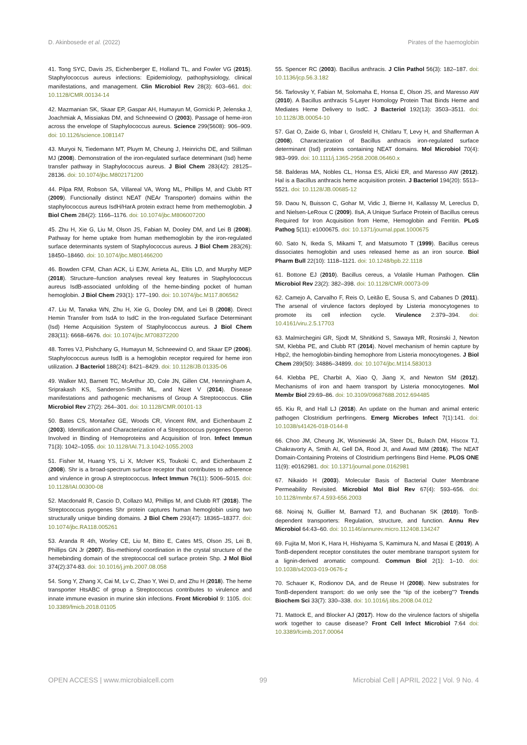D. Akinbosede et al. (2022) Pirates of the haemoglobin
41. Tong SYC, Davis JS, Eichenberger E, Holland TL, and Fowler VG (2015). Staphylococcus aureus infections: Epidemiology, pathophysiology, clinical manifestations, and management. Clin Microbiol Rev 28(3): 603–661. doi: 10.1128/CMR.00134-14
42. Mazmanian SK, Skaar EP, Gaspar AH, Humayun M, Gornicki P, Jelenska J, Joachmiak A, Missiakas DM, and Schneewind O (2003). Passage of heme-iron across the envelope of Staphylococcus aureus. Science 299(5608): 906–909. doi: 10.1126/science.1081147
43. Muryoi N, Tiedemann MT, Pluym M, Cheung J, Heinrichs DE, and Stillman MJ (2008). Demonstration of the iron-regulated surface determinant (Isd) heme transfer pathway in Staphylococcus aureus. J Biol Chem 283(42): 28125–28136. doi: 10.1074/jbc.M802171200
44. Pilpa RM, Robson SA, Villareal VA, Wong ML, Phillips M, and Clubb RT (2009). Functionally distinct NEAT (NEAr Transporter) domains within the staphylococcus aureus IsdH/HarA protein extract heme from methemoglobin. J Biol Chem 284(2): 1166–1176. doi: 10.1074/jbc.M806007200
45. Zhu H, Xie G, Liu M, Olson JS, Fabian M, Dooley DM, and Lei B (2008). Pathway for heme uptake from human methemoglobin by the iron-regulated surface determinants system of Staphylococcus aureus. J Biol Chem 283(26): 18450–18460. doi: 10.1074/jbc.M801466200
46. Bowden CFM, Chan ACK, Li EJW, Arrieta AL, Eltis LD, and Murphy MEP (2018). Structure–function analyses reveal key features in Staphylococcus aureus IsdB-associated unfolding of the heme-binding pocket of human hemoglobin. J Biol Chem 293(1): 177–190. doi: 10.1074/jbc.M117.806562
47. Liu M, Tanaka WN, Zhu H, Xie G, Dooley DM, and Lei B (2008). Direct Hemin Transfer from IsdA to IsdC in the Iron-regulated Surface Determinant (Isd) Heme Acquisition System of Staphylococcus aureus. J Biol Chem 283(11): 6668–6676. doi: 10.1074/jbc.M708372200
48. Torres VJ, Pishchany G, Humayun M, Schneewind O, and Skaar EP (2006). Staphylococcus aureus IsdB is a hemoglobin receptor required for heme iron utilization. J Bacteriol 188(24): 8421–8429. doi: 10.1128/JB.01335-06
49. Walker MJ, Barnett TC, McArthur JD, Cole JN, Gillen CM, Henningham A, Sriprakash KS, Sanderson-Smith ML, and Nizet V (2014). Disease manifestations and pathogenic mechanisms of Group A Streptococcus. Clin Microbiol Rev 27(2): 264–301. doi: 10.1128/CMR.00101-13
50. Bates CS, Montañez GE, Woods CR, Vincent RM, and Eichenbaum Z (2003). Identification and Characterization of a Streptococcus pyogenes Operon Involved in Binding of Hemoproteins and Acquisition of Iron. Infect Immun 71(3): 1042–1055. doi: 10.1128/IAI.71.3.1042-1055.2003
51. Fisher M, Huang YS, Li X, McIver KS, Toukoki C, and Eichenbaum Z (2008). Shr is a broad-spectrum surface receptor that contributes to adherence and virulence in group A streptococcus. Infect Immun 76(11): 5006–5015. doi: 10.1128/IAI.00300-08
52. Macdonald R, Cascio D, Collazo MJ, Phillips M, and Clubb RT (2018). The Streptococcus pyogenes Shr protein captures human hemoglobin using two structurally unique binding domains. J Biol Chem 293(47): 18365–18377. doi: 10.1074/jbc.RA118.005261
53. Aranda R 4th, Worley CE, Liu M, Bitto E, Cates MS, Olson JS, Lei B, Phillips GN Jr (2007). Bis-methionyl coordination in the crystal structure of the hemebinding domain of the streptococcal cell surface protein Shp. J Mol Biol 374(2):374-83. doi: 10.1016/j.jmb.2007.08.058
54. Song Y, Zhang X, Cai M, Lv C, Zhao Y, Wei D, and Zhu H (2018). The heme transporter HtsABC of group a Streptococcus contributes to virulence and innate immune evasion in murine skin infections. Front Microbiol 9: 1105. doi: 10.3389/fmicb.2018.01105
55. Spencer RC (2003). Bacillus anthracis. J Clin Pathol 56(3): 182–187. doi: 10.1136/jcp.56.3.182
56. Tarlovsky Y, Fabian M, Solomaha E, Honsa E, Olson JS, and Maresso AW (2010). A Bacillus anthracis S-Layer Homology Protein That Binds Heme and Mediates Heme Delivery to IsdC. J Bacteriol 192(13): 3503–3511. doi: 10.1128/JB.00054-10
57. Gat O, Zaide G, Inbar I, Grosfeld H, Chitlaru T, Levy H, and Shafferman A (2008). Characterization of Bacillus anthracis iron-regulated surface determinant (Isd) proteins containing NEAT domains. Mol Microbiol 70(4): 983–999. doi: 10.1111/j.1365-2958.2008.06460.x
58. Balderas MA, Nobles CL, Honsa ES, Alicki ER, and Maresso AW (2012). Hal is a Bacillus anthracis heme acquisition protein. J Bacteriol 194(20): 5513–5521. doi: 10.1128/JB.00685-12
59. Daou N, Buisson C, Gohar M, Vidic J, Bierne H, Kallassy M, Lereclus D, and Nielsen-LeRoux C (2009). IlsA, A Unique Surface Protein of Bacillus cereus Required for Iron Acquisition from Heme, Hemoglobin and Ferritin. PLoS Pathog 5(11): e1000675. doi: 10.1371/journal.ppat.1000675
60. Sato N, Ikeda S, Mikami T, and Matsumoto T (1999). Bacillus cereus dissociates hemoglobin and uses released heme as an iron source. Biol Pharm Bull 22(10): 1118–1121. doi: 10.1248/bpb.22.1118
61. Bottone EJ (2010). Bacillus cereus, a Volatile Human Pathogen. Clin Microbiol Rev 23(2): 382–398. doi: 10.1128/CMR.00073-09
62. Camejo A, Carvalho F, Reis O, Leitão E, Sousa S, and Cabanes D (2011). The arsenal of virulence factors deployed by Listeria monocytogenes to promote its cell infection cycle. Virulence 2:379–394. doi: 10.4161/viru.2.5.17703
63. Malmirchegini GR, Sjodt M, Shnitkind S, Sawaya MR, Rosinski J, Newton SM, Klebba PE, and Clubb RT (2014). Novel mechanism of hemin capture by Hbp2, the hemoglobin-binding hemophore from Listeria monocytogenes. J Biol Chem 289(50): 34886–34899. doi: 10.1074/jbc.M114.583013
64. Klebba PE, Charbit A, Xiao Q, Jiang X, and Newton SM (2012). Mechanisms of iron and haem transport by Listeria monocytogenes. Mol Membr Biol 29:69–86. doi: 10.3109/09687688.2012.694485
65. Kiu R, and Hall LJ (2018). An update on the human and animal enteric pathogen Clostridium perfringens. Emerg Microbes Infect 7(1):141. doi: 10.1038/s41426-018-0144-8
66. Choo JM, Cheung JK, Wisniewski JA, Steer DL, Bulach DM, Hiscox TJ, Chakravorty A, Smith AI, Gell DA, Rood JI, and Awad MM (2016). The NEAT Domain-Containing Proteins of Clostridium perfringens Bind Heme. PLOS ONE 11(9): e0162981. doi: 10.1371/journal.pone.0162981
67. Nikaido H (2003). Molecular Basis of Bacterial Outer Membrane Permeability Revisited. Microbiol Mol Biol Rev 67(4): 593–656. doi: 10.1128/mmbr.67.4.593-656.2003
68. Noinaj N, Guillier M, Barnard TJ, and Buchanan SK (2010). TonB-dependent transporters: Regulation, structure, and function. Annu Rev Microbiol 64:43–60. doi: 10.1146/annurev.micro.112408.134247
69. Fujita M, Mori K, Hara H, Hishiyama S, Kamimura N, and Masai E (2019). A TonB-dependent receptor constitutes the outer membrane transport system for a lignin-derived aromatic compound. Commun Biol 2(1): 1–10. doi: 10.1038/s42003-019-0676-z
70. Schauer K, Rodionov DA, and de Reuse H (2008). New substrates for TonB-dependent transport: do we only see the “tip of the iceberg”? Trends Biochem Sci 33(7): 330–338. doi: 10.1016/j.tibs.2008.04.012
71. Mattock E, and Blocker AJ (2017). How do the virulence factors of shigella work together to cause disease? Front Cell Infect Microbiol 7:64 doi: 10.3389/fcimb.2017.00064
OPEN ACCESS | www.microbialcell.com 99 Microbial Cell | APRIL 2022 | Vol. 9 No. 4